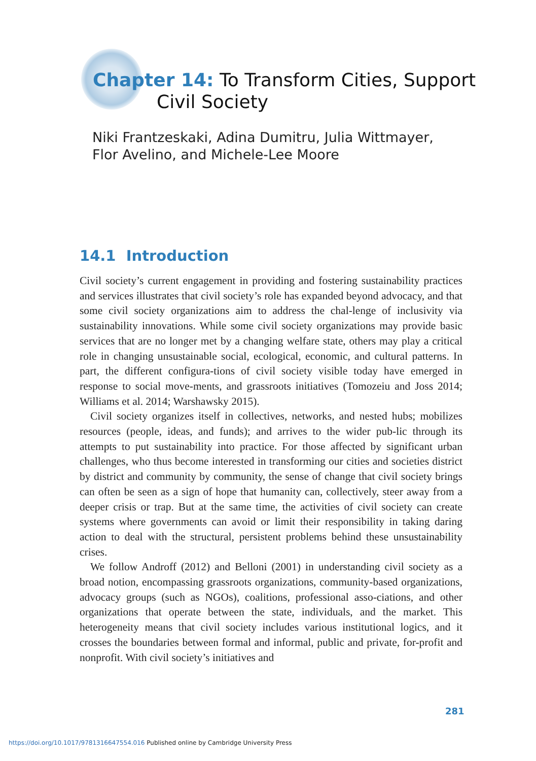Chapter 14: To Transform Cities, Support
Civil Society
Niki Frantzeskaki, Adina Dumitru, Julia Wittmayer, Flor Avelino, and Michele-Lee Moore
14.1 Introduction
Civil society’s current engagement in providing and fostering sustainability practices and services illustrates that civil society’s role has expanded beyond advocacy, and that some civil society organizations aim to address the chal-lenge of inclusivity via sustainability innovations. While some civil society organizations may provide basic services that are no longer met by a changing welfare state, others may play a critical role in changing unsustainable social, ecological, economic, and cultural patterns. In part, the different configura-tions of civil society visible today have emerged in response to social move-ments, and grassroots initiatives (Tomozeiu and Joss 2014; Williams et al. 2014; Warshawsky 2015).
Civil society organizes itself in collectives, networks, and nested hubs; mobilizes resources (people, ideas, and funds); and arrives to the wider pub-lic through its attempts to put sustainability into practice. For those affected by significant urban challenges, who thus become interested in transforming our cities and societies district by district and community by community, the sense of change that civil society brings can often be seen as a sign of hope that humanity can, collectively, steer away from a deeper crisis or trap. But at the same time, the activities of civil society can create systems where governments can avoid or limit their responsibility in taking daring action to deal with the structural, persistent problems behind these unsustainability crises.
We follow Androff (2012) and Belloni (2001) in understanding civil society as a broad notion, encompassing grassroots organizations, community-based organizations, advocacy groups (such as NGOs), coalitions, professional asso-ciations, and other organizations that operate between the state, individuals, and the market. This heterogeneity means that civil society includes various institutional logics, and it crosses the boundaries between formal and informal, public and private, for-profit and nonprofit. With civil society’s initiatives and
281
https://doi.org/10.1017/9781316647554.016 Published online by Cambridge University Press